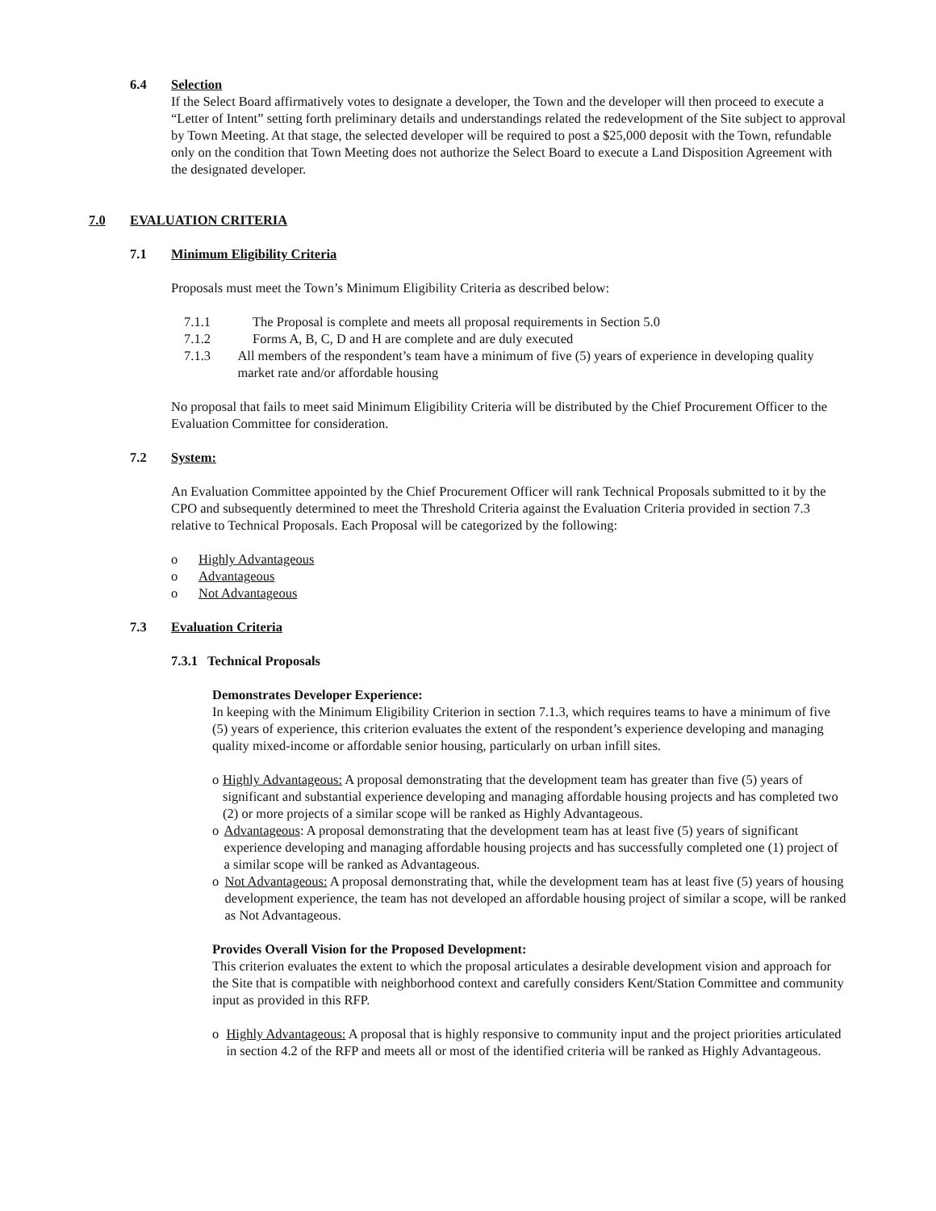6.4 Selection
If the Select Board affirmatively votes to designate a developer, the Town and the developer will then proceed to execute a “Letter of Intent” setting forth preliminary details and understandings related the redevelopment of the Site subject to approval by Town Meeting. At that stage, the selected developer will be required to post a $25,000 deposit with the Town, refundable only on the condition that Town Meeting does not authorize the Select Board to execute a Land Disposition Agreement with the designated developer.
7.0 EVALUATION CRITERIA
7.1 Minimum Eligibility Criteria
Proposals must meet the Town’s Minimum Eligibility Criteria as described below:
7.1.1 The Proposal is complete and meets all proposal requirements in Section 5.0
7.1.2 Forms A, B, C, D and H are complete and are duly executed
7.1.3 All members of the respondent’s team have a minimum of five (5) years of experience in developing quality market rate and/or affordable housing
No proposal that fails to meet said Minimum Eligibility Criteria will be distributed by the Chief Procurement Officer to the Evaluation Committee for consideration.
7.2 System:
An Evaluation Committee appointed by the Chief Procurement Officer will rank Technical Proposals submitted to it by the CPO and subsequently determined to meet the Threshold Criteria against the Evaluation Criteria provided in section 7.3 relative to Technical Proposals. Each Proposal will be categorized by the following:
o Highly Advantageous
o Advantageous
o Not Advantageous
7.3 Evaluation Criteria
7.3.1 Technical Proposals
Demonstrates Developer Experience:
In keeping with the Minimum Eligibility Criterion in section 7.1.3, which requires teams to have a minimum of five (5) years of experience, this criterion evaluates the extent of the respondent’s experience developing and managing quality mixed-income or affordable senior housing, particularly on urban infill sites.
o Highly Advantageous: A proposal demonstrating that the development team has greater than five (5) years of significant and substantial experience developing and managing affordable housing projects and has completed two (2) or more projects of a similar scope will be ranked as Highly Advantageous.
o Advantageous: A proposal demonstrating that the development team has at least five (5) years of significant experience developing and managing affordable housing projects and has successfully completed one (1) project of a similar scope will be ranked as Advantageous.
o Not Advantageous: A proposal demonstrating that, while the development team has at least five (5) years of housing development experience, the team has not developed an affordable housing project of similar a scope, will be ranked as Not Advantageous.
Provides Overall Vision for the Proposed Development:
This criterion evaluates the extent to which the proposal articulates a desirable development vision and approach for the Site that is compatible with neighborhood context and carefully considers Kent/Station Committee and community input as provided in this RFP.
o Highly Advantageous: A proposal that is highly responsive to community input and the project priorities articulated in section 4.2 of the RFP and meets all or most of the identified criteria will be ranked as Highly Advantageous.